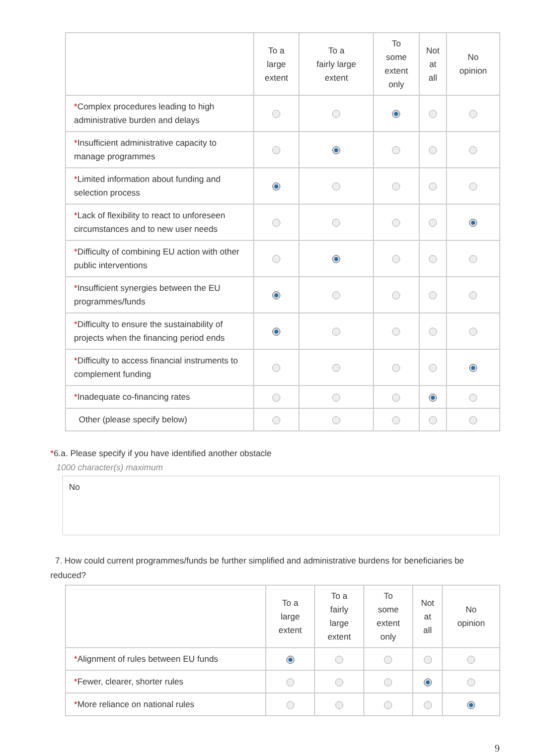| | To a large extent | To a fairly large extent | To some extent only | Not at all | No opinion |
| --- | --- | --- | --- | --- | --- |
| * Complex procedures leading to high administrative burden and delays | | | | | |
| * Insufficient administrative capacity to manage programmes | | | | | |
| * Limited information about funding and selection process | | | | | |
| * Lack of flexibility to react to unforeseen circumstances and to new user needs | | | | | |
| * Difficulty of combining EU action with other public interventions | | | | | |
| * Insufficient synergies between the EU programmes/funds | | | | | |
| * Difficulty to ensure the sustainability of projects when the financing period ends | | | | | |
| * Difficulty to access financial instruments to complement funding | | | | | |
| * Inadequate co-financing rates | | | | | |
| Other (please specify below) | | | | | |
*6.a. Please specify if you have identified another obstacle
1000 character(s) maximum
No
7. How could current programmes/funds be further simplified and administrative burdens for beneficiaries be reduced?
| | To a large extent | To a fairly large extent | To some extent only | Not at all | No opinion |
| --- | --- | --- | --- | --- | --- |
| * Alignment of rules between EU funds | | | | | |
| * Fewer, clearer, shorter rules | | | | | |
| * More reliance on national rules | | | | | |
9